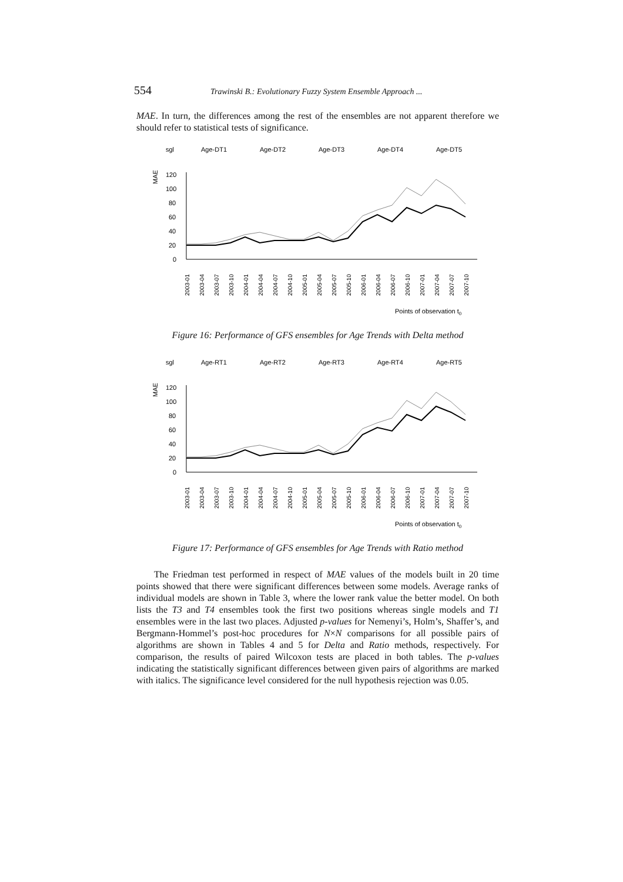554 Trawinski B.: Evolutionary Fuzzy System Ensemble Approach ...
MAE. In turn, the differences among the rest of the ensembles are not apparent therefore we should refer to statistical tests of significance.
sgl
Age-DT1
Age-DT2
Age-DT3
Age-DT4
Age-DT5
MAE
120
100
80
60
40
20
0
2003-01
2003-04
2003-07
2003-10
2004-01
2004-04
2004-07
2004-10
2005-01
2005-04
2005-07
2005-10
2006-01
2006-04
2006-07
2006-10
2007-01
2007-04
2007-07
2007-10
Points of observation t0
Figure 16: Performance of GFS ensembles for Age Trends with Delta method
sgl
Age-RT1
Age-RT2
Age-RT3
Age-RT4
Age-RT5
MAE
120
100
80
60
40
20
0
2003-01
2003-04
2003-07
2003-10
2004-01
2004-04
2004-07
2004-10
2005-01
2005-04
2005-07
2005-10
2006-01
2006-04
2006-07
2006-10
2007-01
2007-04
2007-07
2007-10
Points of observation t0
Figure 17: Performance of GFS ensembles for Age Trends with Ratio method
The Friedman test performed in respect of MAE values of the models built in 20 time points showed that there were significant differences between some models. Average ranks of individual models are shown in Table 3, where the lower rank value the better model. On both lists the T3 and T4 ensembles took the first two positions whereas single models and T1 ensembles were in the last two places. Adjusted p-values for Nemenyi’s, Holm’s, Shaffer’s, and Bergmann-Hommel’s post-hoc procedures for N×N comparisons for all possible pairs of algorithms are shown in Tables 4 and 5 for Delta and Ratio methods, respectively. For comparison, the results of paired Wilcoxon tests are placed in both tables. The p-values indicating the statistically significant differences between given pairs of algorithms are marked with italics. The significance level considered for the null hypothesis rejection was 0.05.